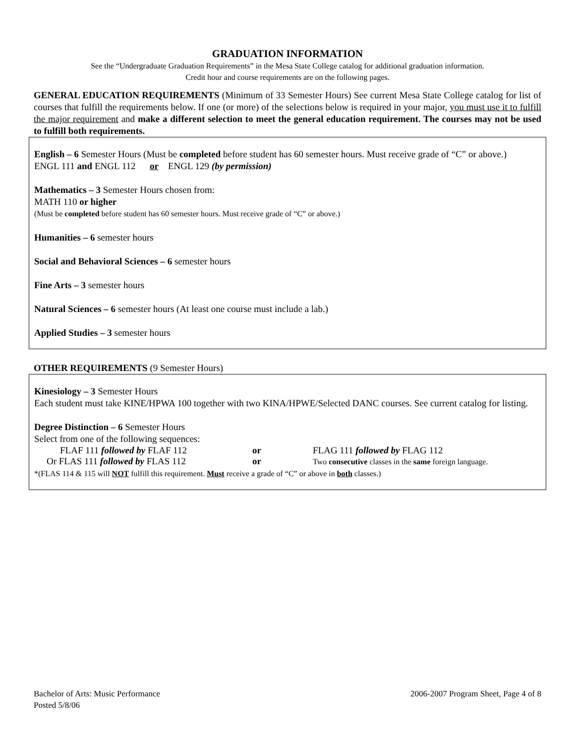GRADUATION INFORMATION
See the “Undergraduate Graduation Requirements” in the Mesa State College catalog for additional graduation information.
Credit hour and course requirements are on the following pages.
GENERAL EDUCATION REQUIREMENTS (Minimum of 33 Semester Hours) See current Mesa State College catalog for list of courses that fulfill the requirements below. If one (or more) of the selections below is required in your major, you must use it to fulfill the major requirement and make a different selection to meet the general education requirement. The courses may not be used to fulfill both requirements.
English – 6 Semester Hours (Must be completed before student has 60 semester hours. Must receive grade of “C” or above.)
ENGL 111 and ENGL 112 or ENGL 129 (by permission)
Mathematics – 3 Semester Hours chosen from:
MATH 110 or higher
(Must be completed before student has 60 semester hours. Must receive grade of “C” or above.)
Humanities – 6 semester hours
Social and Behavioral Sciences – 6 semester hours
Fine Arts – 3 semester hours
Natural Sciences – 6 semester hours (At least one course must include a lab.)
Applied Studies – 3 semester hours
OTHER REQUIREMENTS (9 Semester Hours)
Kinesiology – 3 Semester Hours
Each student must take KINE/HPWA 100 together with two KINA/HPWE/Selected DANC courses. See current catalog for listing.
Degree Distinction – 6 Semester Hours
Select from one of the following sequences:
FLAF 111 followed by FLAF 112 or FLAG 111 followed by FLAG 112
Or FLAS 111 followed by FLAS 112 or Two consecutive classes in the same foreign language.
*(FLAS 114 & 115 will NOT fulfill this requirement. Must receive a grade of “C” or above in both classes.)
Bachelor of Arts: Music Performance
Posted 5/8/06
2006-2007 Program Sheet, Page 4 of 8